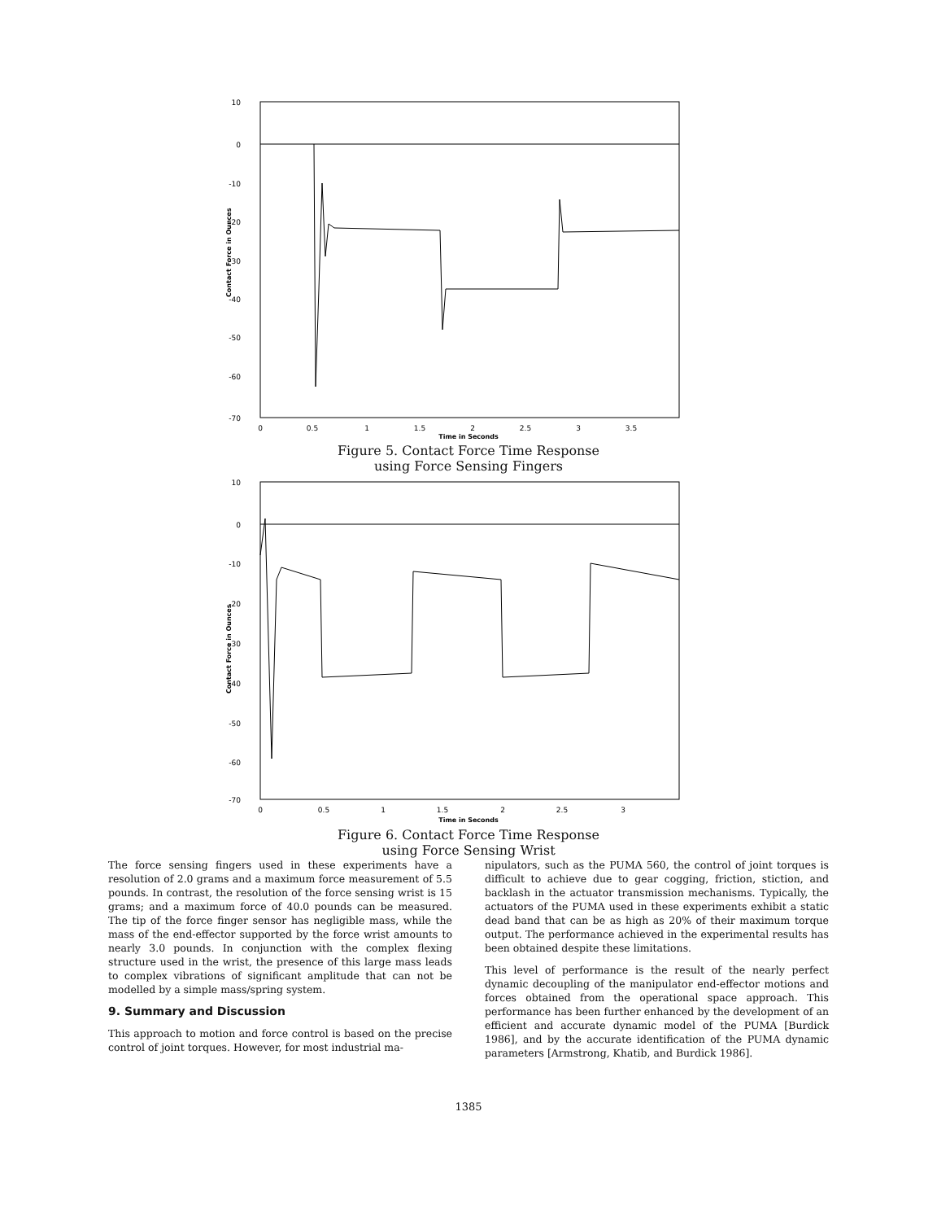10
0
-10
-20
-30
-40
-50
-60
-70
0
0.5
1
1.5
2
2.5
3
3.5
Time in Seconds
Contact Force in Ounces
Figure 5. Contact Force Time Response
using Force Sensing Fingers
10
0
-10
-20
-30
-40
-50
-60
-70
0
0.5
1
1.5
2
2.5
3
Time in Seconds
Contact Force in Ounces
Figure 6. Contact Force Time Response
using Force Sensing Wrist
The force sensing fingers used in these experiments have a resolution of 2.0 grams and a maximum force measurement of 5.5 pounds. In contrast, the resolution of the force sensing wrist is 15 grams; and a maximum force of 40.0 pounds can be measured. The tip of the force finger sensor has negligible mass, while the mass of the end-effector supported by the force wrist amounts to nearly 3.0 pounds. In conjunction with the complex flexing structure used in the wrist, the presence of this large mass leads to complex vibrations of significant amplitude that can not be modelled by a simple mass/spring system.
9. Summary and Discussion
This approach to motion and force control is based on the precise control of joint torques. However, for most industrial ma-
nipulators, such as the PUMA 560, the control of joint torques is difficult to achieve due to gear cogging, friction, stiction, and backlash in the actuator transmission mechanisms. Typically, the actuators of the PUMA used in these experiments exhibit a static dead band that can be as high as 20% of their maximum torque output. The performance achieved in the experimental results has been obtained despite these limitations.
This level of performance is the result of the nearly perfect dynamic decoupling of the manipulator end-effector motions and forces obtained from the operational space approach. This performance has been further enhanced by the development of an efficient and accurate dynamic model of the PUMA [Burdick 1986], and by the accurate identification of the PUMA dynamic parameters [Armstrong, Khatib, and Burdick 1986].
1385